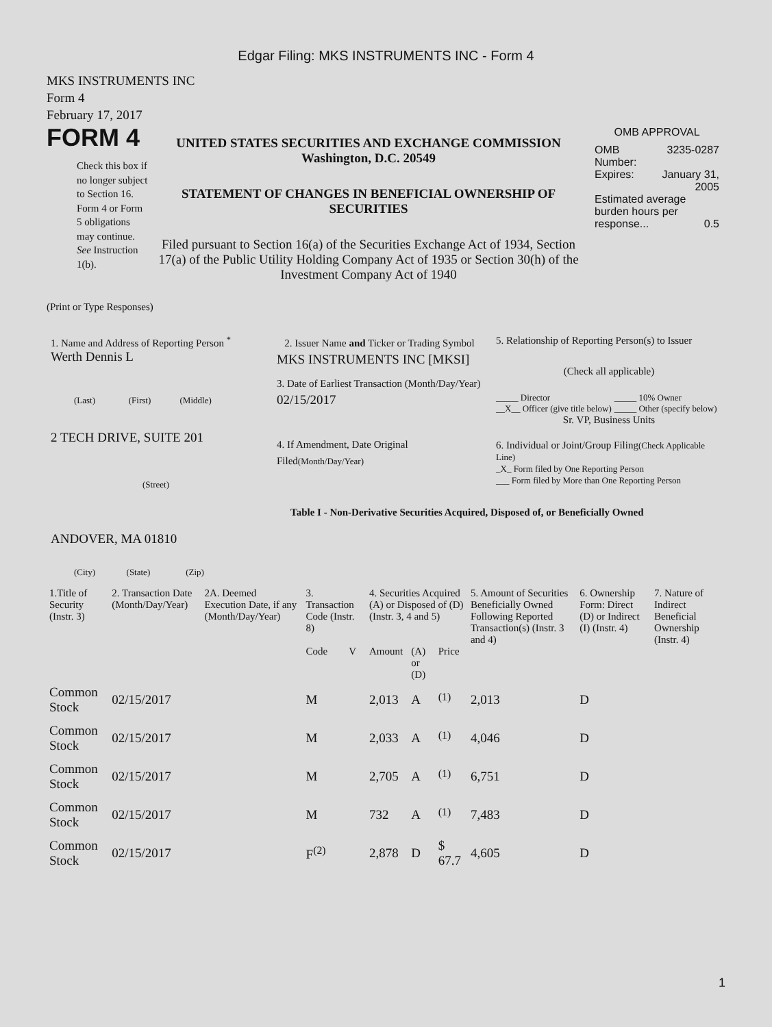Edgar Filing: MKS INSTRUMENTS INC - Form 4
MKS INSTRUMENTS INC
Form 4
February 17, 2017
FORM 4
Check this box if no longer subject to Section 16. Form 4 or Form 5 obligations may continue. See Instruction 1(b).
UNITED STATES SECURITIES AND EXCHANGE COMMISSION
Washington, D.C. 20549
STATEMENT OF CHANGES IN BENEFICIAL OWNERSHIP OF SECURITIES
Filed pursuant to Section 16(a) of the Securities Exchange Act of 1934, Section 17(a) of the Public Utility Holding Company Act of 1935 or Section 30(h) of the Investment Company Act of 1940
OMB APPROVAL
| OMB Number: | 3235-0287 |
| Expires: | January 31, 2005 |
| Estimated average burden hours per response... 0.5 | |
(Print or Type Responses)
1. Name and Address of Reporting Person <sup>*</sup>
Werth Dennis L
(Last) (First) (Middle)
2 TECH DRIVE, SUITE 201
(Street)
ANDOVER, MA 01810
(City) (State) (Zip)
2. Issuer Name and Ticker or Trading Symbol
MKS INSTRUMENTS INC [MKSI]
3. Date of Earliest Transaction (Month/Day/Year)
02/15/2017
4. If Amendment, Date Original Filed(Month/Day/Year)
5. Relationship of Reporting Person(s) to Issuer
(Check all applicable)
| _____ Director __X__ Officer (give title below) | _____ 10% Owner _____ Other (specify below) |
Sr. VP, Business Units
6. Individual or Joint/Group Filing(Check Applicable Line)
_X_ Form filed by One Reporting Person
___ Form filed by More than One Reporting Person
Table I - Non-Derivative Securities Acquired, Disposed of, or Beneficially Owned
| 1.Title of Security (Instr. 3) | 2. Transaction Date (Month/Day/Year) | 2A. Deemed Execution Date, if any (Month/Day/Year) | 3. Transaction Code (Instr. 8) | | 4. Securities Acquired (A) or Disposed of (D) (Instr. 3, 4 and 5) | | | 5. Amount of Securities Beneficially Owned Following Reported Transaction(s) (Instr. 3 and 4) | 6. Ownership Form: Direct (D) or Indirect (I) (Instr. 4) | 7. Nature of Indirect Beneficial Ownership (Instr. 4) |
| --- | --- | --- | --- | --- | --- | --- | --- | --- | --- | --- |
| | | | Code | V | Amount | (A) or (D) | Price | | | |
| Common Stock | 02/15/2017 | | M | | 2,013 | A | <sup>(1)</sup> | 2,013 | D | |
| Common Stock | 02/15/2017 | | M | | 2,033 | A | <sup>(1)</sup> | 4,046 | D | |
| Common Stock | 02/15/2017 | | M | | 2,705 | A | <sup>(1)</sup> | 6,751 | D | |
| Common Stock | 02/15/2017 | | M | | 732 | A | <sup>(1)</sup> | 7,483 | D | |
| Common Stock | 02/15/2017 | | F<sup>(2)</sup> | | 2,878 | D | $ 67.7 | 4,605 | D | |
1